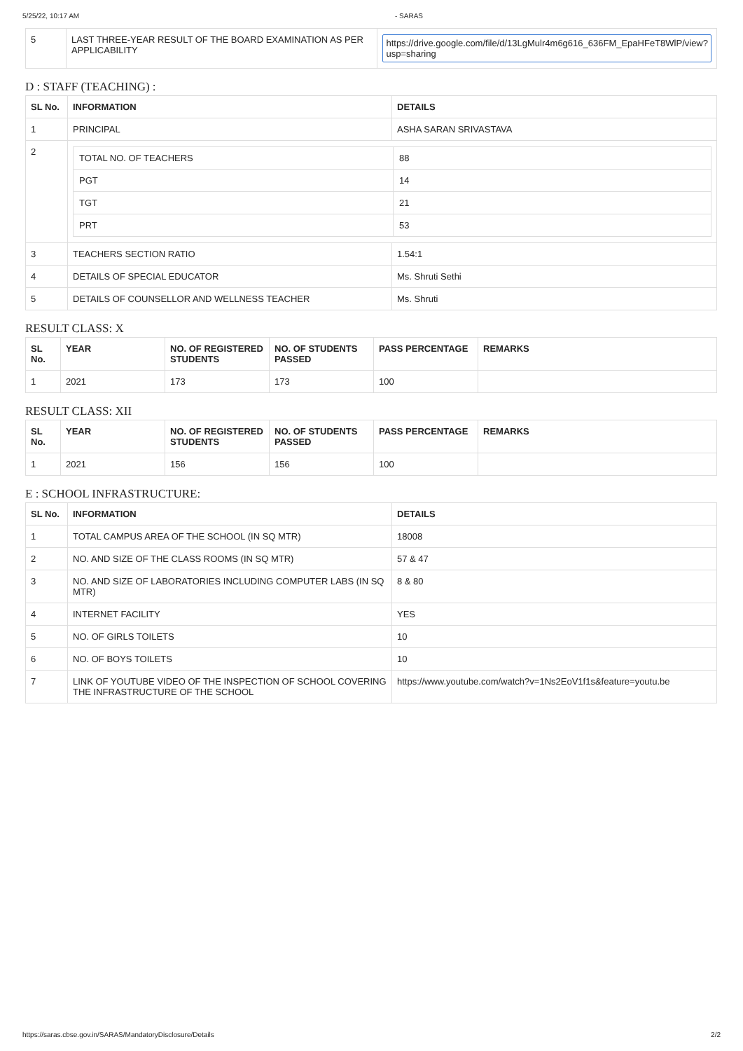5/25/22, 10:17 AM - SARAS
| 5 | LAST THREE-YEAR RESULT OF THE BOARD EXAMINATION AS PER APPLICABILITY | https://drive.google.com/file/d/13LgMulr4m6g616_636FM_EpaHFeT8WlP/view?usp=sharing |
D : STAFF (TEACHING) :
| SL No. | INFORMATION | DETAILS |
| --- | --- | --- |
| 1 | PRINCIPAL | ASHA SARAN SRIVASTAVA |
| 2 | / TOTAL NO. OF TEACHERS / 88 / / PGT / 14 / / TGT / 21 / / PRT / 53 / | |
| 3 | TEACHERS SECTION RATIO | 1.54:1 |
| 4 | DETAILS OF SPECIAL EDUCATOR | Ms. Shruti Sethi |
| 5 | DETAILS OF COUNSELLOR AND WELLNESS TEACHER | Ms. Shruti |
RESULT CLASS: X
| SL No. | YEAR | NO. OF REGISTERED STUDENTS | NO. OF STUDENTS PASSED | PASS PERCENTAGE | REMARKS |
| --- | --- | --- | --- | --- | --- |
| 1 | 2021 | 173 | 173 | 100 | |
RESULT CLASS: XII
| SL No. | YEAR | NO. OF REGISTERED STUDENTS | NO. OF STUDENTS PASSED | PASS PERCENTAGE | REMARKS |
| --- | --- | --- | --- | --- | --- |
| 1 | 2021 | 156 | 156 | 100 | |
E : SCHOOL INFRASTRUCTURE:
| SL No. | INFORMATION | DETAILS |
| --- | --- | --- |
| 1 | TOTAL CAMPUS AREA OF THE SCHOOL (IN SQ MTR) | 18008 |
| 2 | NO. AND SIZE OF THE CLASS ROOMS (IN SQ MTR) | 57 & 47 |
| 3 | NO. AND SIZE OF LABORATORIES INCLUDING COMPUTER LABS (IN SQ MTR) | 8 & 80 |
| 4 | INTERNET FACILITY | YES |
| 5 | NO. OF GIRLS TOILETS | 10 |
| 6 | NO. OF BOYS TOILETS | 10 |
| 7 | LINK OF YOUTUBE VIDEO OF THE INSPECTION OF SCHOOL COVERING THE INFRASTRUCTURE OF THE SCHOOL | https://www.youtube.com/watch?v=1Ns2EoV1f1s&feature=youtu.be |
https://saras.cbse.gov.in/SARAS/MandatoryDisclosure/Details 2/2